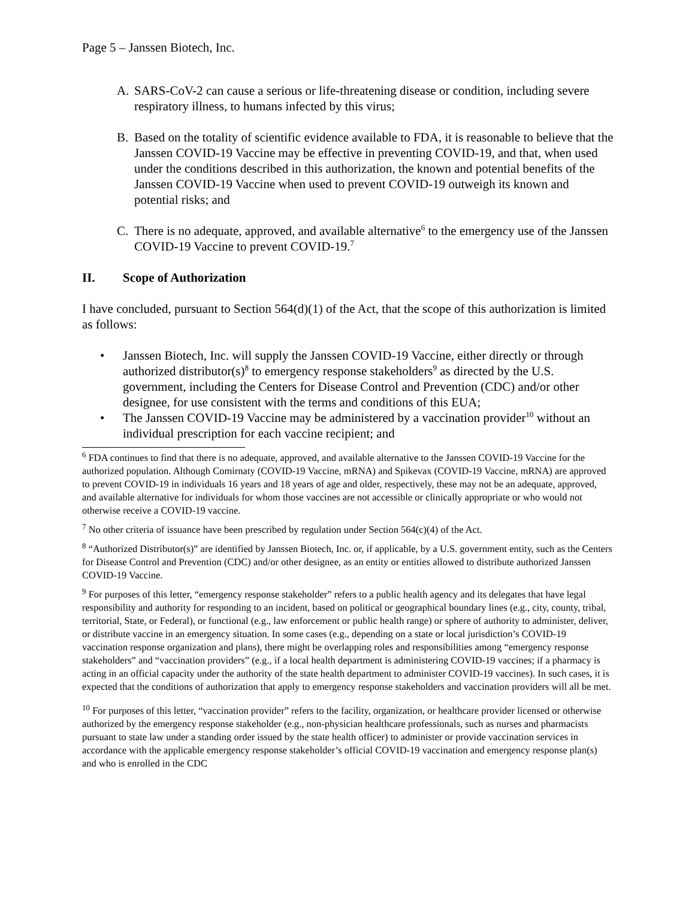Page 5 – Janssen Biotech, Inc.
A. SARS-CoV-2 can cause a serious or life-threatening disease or condition, including severe respiratory illness, to humans infected by this virus;
B. Based on the totality of scientific evidence available to FDA, it is reasonable to believe that the Janssen COVID-19 Vaccine may be effective in preventing COVID-19, and that, when used under the conditions described in this authorization, the known and potential benefits of the Janssen COVID-19 Vaccine when used to prevent COVID-19 outweigh its known and potential risks; and
C. There is no adequate, approved, and available alternative<sup>6</sup> to the emergency use of the Janssen COVID-19 Vaccine to prevent COVID-19.<sup>7</sup>
II. Scope of Authorization
I have concluded, pursuant to Section 564(d)(1) of the Act, that the scope of this authorization is limited as follows:
• Janssen Biotech, Inc. will supply the Janssen COVID-19 Vaccine, either directly or through authorized distributor(s)<sup>8</sup> to emergency response stakeholders<sup>9</sup> as directed by the U.S. government, including the Centers for Disease Control and Prevention (CDC) and/or other designee, for use consistent with the terms and conditions of this EUA;
• The Janssen COVID-19 Vaccine may be administered by a vaccination provider<sup>10</sup> without an individual prescription for each vaccine recipient; and
<sup>6</sup> FDA continues to find that there is no adequate, approved, and available alternative to the Janssen COVID-19 Vaccine for the authorized population. Although Comirnaty (COVID-19 Vaccine, mRNA) and Spikevax (COVID-19 Vaccine, mRNA) are approved to prevent COVID-19 in individuals 16 years and 18 years of age and older, respectively, these may not be an adequate, approved, and available alternative for individuals for whom those vaccines are not accessible or clinically appropriate or who would not otherwise receive a COVID-19 vaccine.
<sup>7</sup> No other criteria of issuance have been prescribed by regulation under Section 564(c)(4) of the Act.
<sup>8</sup> “Authorized Distributor(s)” are identified by Janssen Biotech, Inc. or, if applicable, by a U.S. government entity, such as the Centers for Disease Control and Prevention (CDC) and/or other designee, as an entity or entities allowed to distribute authorized Janssen COVID-19 Vaccine.
<sup>9</sup> For purposes of this letter, “emergency response stakeholder” refers to a public health agency and its delegates that have legal responsibility and authority for responding to an incident, based on political or geographical boundary lines (e.g., city, county, tribal, territorial, State, or Federal), or functional (e.g., law enforcement or public health range) or sphere of authority to administer, deliver, or distribute vaccine in an emergency situation. In some cases (e.g., depending on a state or local jurisdiction’s COVID-19 vaccination response organization and plans), there might be overlapping roles and responsibilities among “emergency response stakeholders” and “vaccination providers” (e.g., if a local health department is administering COVID-19 vaccines; if a pharmacy is acting in an official capacity under the authority of the state health department to administer COVID-19 vaccines). In such cases, it is expected that the conditions of authorization that apply to emergency response stakeholders and vaccination providers will all be met.
<sup>10</sup> For purposes of this letter, “vaccination provider” refers to the facility, organization, or healthcare provider licensed or otherwise authorized by the emergency response stakeholder (e.g., non-physician healthcare professionals, such as nurses and pharmacists pursuant to state law under a standing order issued by the state health officer) to administer or provide vaccination services in accordance with the applicable emergency response stakeholder’s official COVID-19 vaccination and emergency response plan(s) and who is enrolled in the CDC